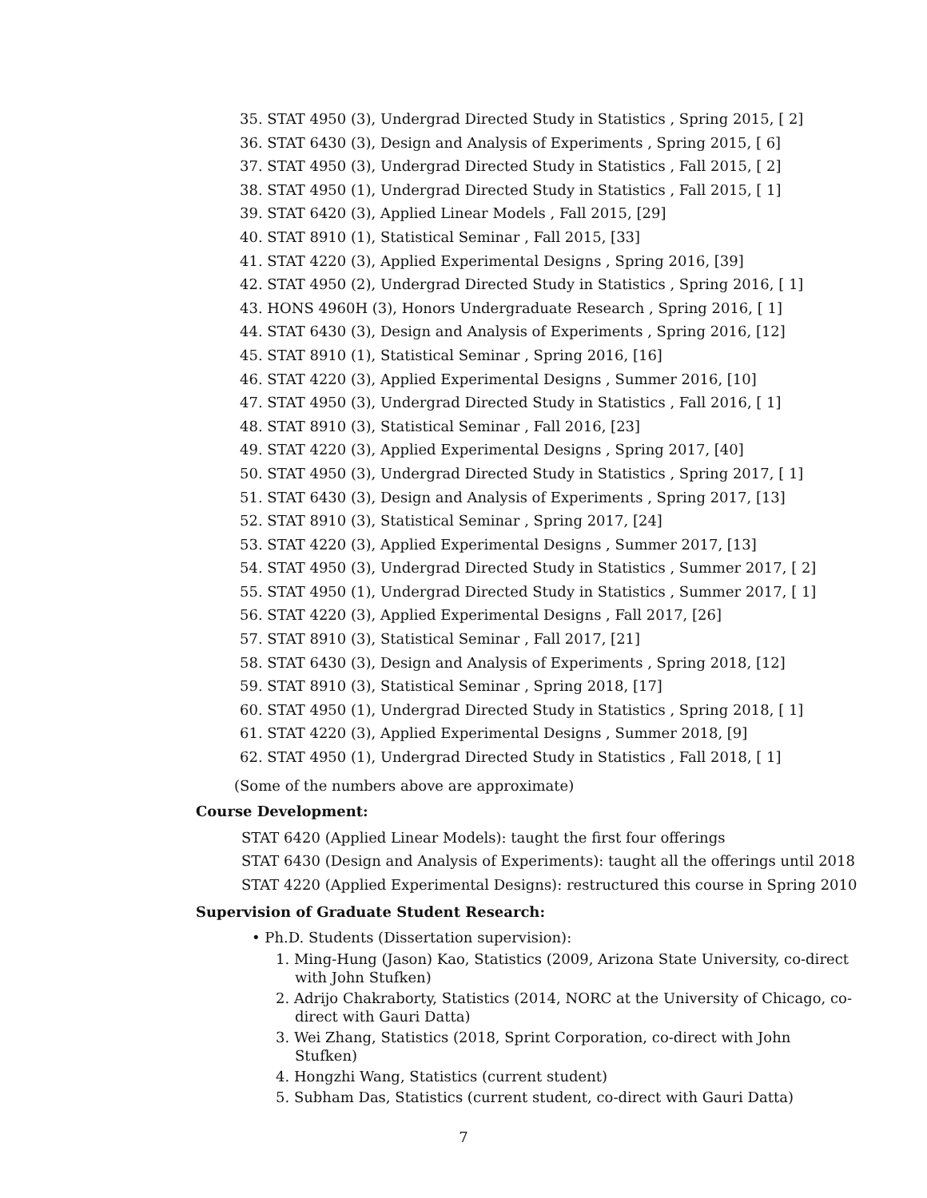35. STAT 4950 (3), Undergrad Directed Study in Statistics , Spring 2015, [ 2]
36. STAT 6430 (3), Design and Analysis of Experiments , Spring 2015, [ 6]
37. STAT 4950 (3), Undergrad Directed Study in Statistics , Fall 2015, [ 2]
38. STAT 4950 (1), Undergrad Directed Study in Statistics , Fall 2015, [ 1]
39. STAT 6420 (3), Applied Linear Models , Fall 2015, [29]
40. STAT 8910 (1), Statistical Seminar , Fall 2015, [33]
41. STAT 4220 (3), Applied Experimental Designs , Spring 2016, [39]
42. STAT 4950 (2), Undergrad Directed Study in Statistics , Spring 2016, [ 1]
43. HONS 4960H (3), Honors Undergraduate Research , Spring 2016, [ 1]
44. STAT 6430 (3), Design and Analysis of Experiments , Spring 2016, [12]
45. STAT 8910 (1), Statistical Seminar , Spring 2016, [16]
46. STAT 4220 (3), Applied Experimental Designs , Summer 2016, [10]
47. STAT 4950 (3), Undergrad Directed Study in Statistics , Fall 2016, [ 1]
48. STAT 8910 (3), Statistical Seminar , Fall 2016, [23]
49. STAT 4220 (3), Applied Experimental Designs , Spring 2017, [40]
50. STAT 4950 (3), Undergrad Directed Study in Statistics , Spring 2017, [ 1]
51. STAT 6430 (3), Design and Analysis of Experiments , Spring 2017, [13]
52. STAT 8910 (3), Statistical Seminar , Spring 2017, [24]
53. STAT 4220 (3), Applied Experimental Designs , Summer 2017, [13]
54. STAT 4950 (3), Undergrad Directed Study in Statistics , Summer 2017, [ 2]
55. STAT 4950 (1), Undergrad Directed Study in Statistics , Summer 2017, [ 1]
56. STAT 4220 (3), Applied Experimental Designs , Fall 2017, [26]
57. STAT 8910 (3), Statistical Seminar , Fall 2017, [21]
58. STAT 6430 (3), Design and Analysis of Experiments , Spring 2018, [12]
59. STAT 8910 (3), Statistical Seminar , Spring 2018, [17]
60. STAT 4950 (1), Undergrad Directed Study in Statistics , Spring 2018, [ 1]
61. STAT 4220 (3), Applied Experimental Designs , Summer 2018, [9]
62. STAT 4950 (1), Undergrad Directed Study in Statistics , Fall 2018, [ 1]
(Some of the numbers above are approximate)
Course Development:
STAT 6420 (Applied Linear Models): taught the first four offerings
STAT 6430 (Design and Analysis of Experiments): taught all the offerings until 2018
STAT 4220 (Applied Experimental Designs): restructured this course in Spring 2010
Supervision of Graduate Student Research:
• Ph.D. Students (Dissertation supervision):
1. Ming-Hung (Jason) Kao, Statistics (2009, Arizona State University, co-direct with John Stufken)
2. Adrijo Chakraborty, Statistics (2014, NORC at the University of Chicago, co-direct with Gauri Datta)
3. Wei Zhang, Statistics (2018, Sprint Corporation, co-direct with John Stufken)
4. Hongzhi Wang, Statistics (current student)
5. Subham Das, Statistics (current student, co-direct with Gauri Datta)
7